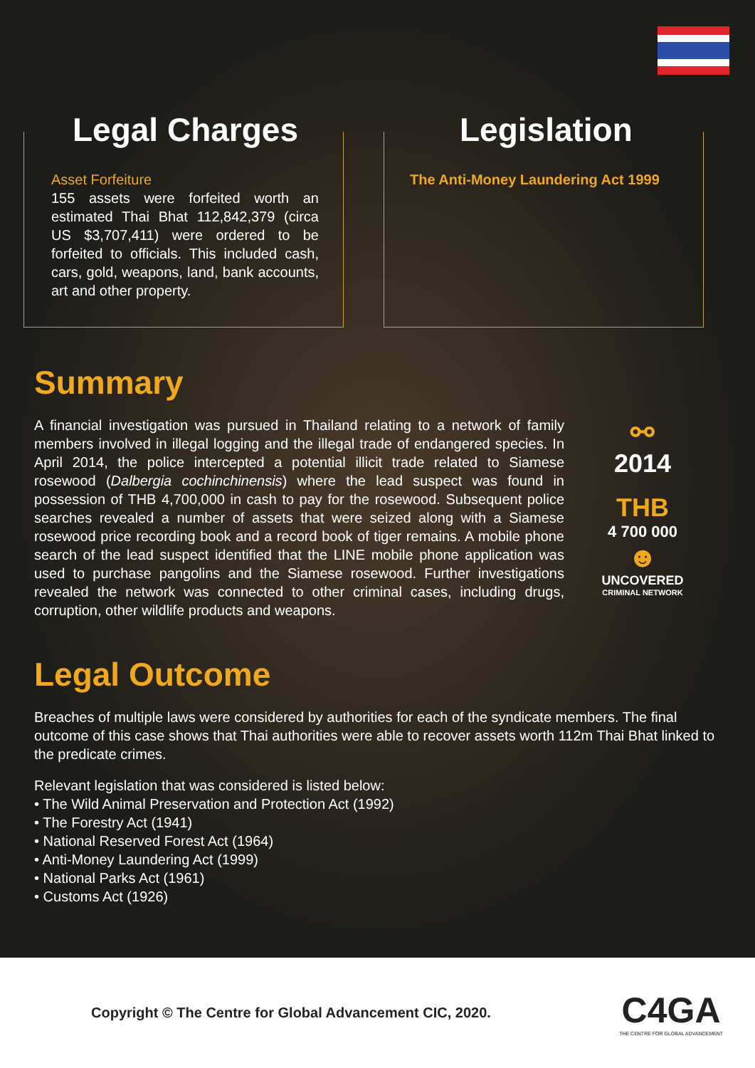Legal Charges
Asset Forfeiture
155 assets were forfeited worth an estimated Thai Bhat 112,842,379 (circa US $3,707,411) were ordered to be forfeited to officials. This included cash, cars, gold, weapons, land, bank accounts, art and other property.
Legislation
The Anti-Money Laundering Act 1999
Summary
A financial investigation was pursued in Thailand relating to a network of family members involved in illegal logging and the illegal trade of endangered species. In April 2014, the police intercepted a potential illicit trade related to Siamese rosewood (Dalbergia cochinchinensis) where the lead suspect was found in possession of THB 4,700,000 in cash to pay for the rosewood. Subsequent police searches revealed a number of assets that were seized along with a Siamese rosewood price recording book and a record book of tiger remains. A mobile phone search of the lead suspect identified that the LINE mobile phone application was used to purchase pangolins and the Siamese rosewood. Further investigations revealed the network was connected to other criminal cases, including drugs, corruption, other wildlife products and weapons.
⚯
2014
THB
4 700 000
☻
UNCOVERED
CRIMINAL NETWORK
Legal Outcome
Breaches of multiple laws were considered by authorities for each of the syndicate members. The final outcome of this case shows that Thai authorities were able to recover assets worth 112m Thai Bhat linked to the predicate crimes.
Relevant legislation that was considered is listed below:
• The Wild Animal Preservation and Protection Act (1992)
• The Forestry Act (1941)
• National Reserved Forest Act (1964)
• Anti-Money Laundering Act (1999)
• National Parks Act (1961)
• Customs Act (1926)
Copyright © The Centre for Global Advancement CIC, 2020.
C4GA
THE CENTRE FOR GLOBAL ADVANCEMENT